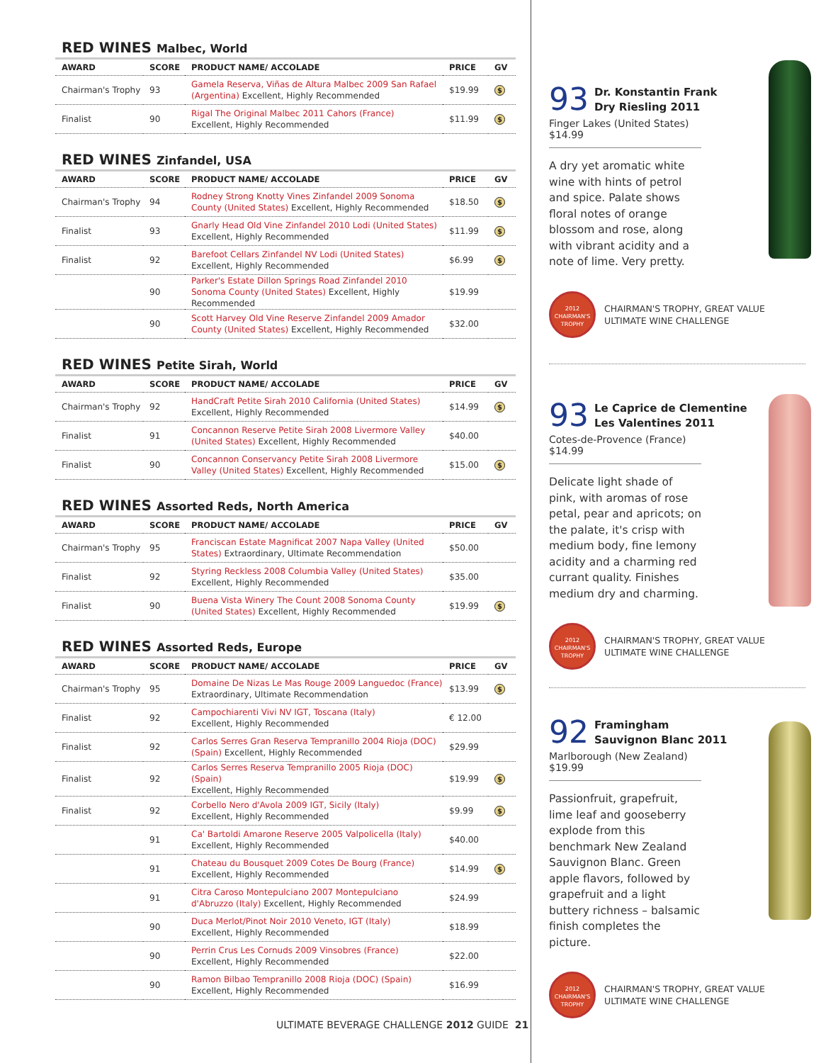RED WINES Malbec, World
| AWARD | SCORE | PRODUCT NAME/ ACCOLADE | PRICE | GV |
| --- | --- | --- | --- | --- |
| Chairman's Trophy | 93 | Gamela Reserva, Viñas de Altura Malbec 2009 San Rafael (Argentina) Excellent, Highly Recommended | $19.99 | $ |
| Finalist | 90 | Rigal The Original Malbec 2011 Cahors (France) Excellent, Highly Recommended | $11.99 | $ |
RED WINES Zinfandel, USA
| AWARD | SCORE | PRODUCT NAME/ ACCOLADE | PRICE | GV |
| --- | --- | --- | --- | --- |
| Chairman's Trophy | 94 | Rodney Strong Knotty Vines Zinfandel 2009 Sonoma County (United States) Excellent, Highly Recommended | $18.50 | $ |
| Finalist | 93 | Gnarly Head Old Vine Zinfandel 2010 Lodi (United States) Excellent, Highly Recommended | $11.99 | $ |
| Finalist | 92 | Barefoot Cellars Zinfandel NV Lodi (United States) Excellent, Highly Recommended | $6.99 | $ |
| | 90 | Parker's Estate Dillon Springs Road Zinfandel 2010 Sonoma County (United States) Excellent, Highly Recommended | $19.99 | |
| | 90 | Scott Harvey Old Vine Reserve Zinfandel 2009 Amador County (United States) Excellent, Highly Recommended | $32.00 | |
RED WINES Petite Sirah, World
| AWARD | SCORE | PRODUCT NAME/ ACCOLADE | PRICE | GV |
| --- | --- | --- | --- | --- |
| Chairman's Trophy | 92 | HandCraft Petite Sirah 2010 California (United States) Excellent, Highly Recommended | $14.99 | $ |
| Finalist | 91 | Concannon Reserve Petite Sirah 2008 Livermore Valley (United States) Excellent, Highly Recommended | $40.00 | |
| Finalist | 90 | Concannon Conservancy Petite Sirah 2008 Livermore Valley (United States) Excellent, Highly Recommended | $15.00 | $ |
RED WINES Assorted Reds, North America
| AWARD | SCORE | PRODUCT NAME/ ACCOLADE | PRICE | GV |
| --- | --- | --- | --- | --- |
| Chairman's Trophy | 95 | Franciscan Estate Magnificat 2007 Napa Valley (United States) Extraordinary, Ultimate Recommendation | $50.00 | |
| Finalist | 92 | Styring Reckless 2008 Columbia Valley (United States) Excellent, Highly Recommended | $35.00 | |
| Finalist | 90 | Buena Vista Winery The Count 2008 Sonoma County (United States) Excellent, Highly Recommended | $19.99 | $ |
RED WINES Assorted Reds, Europe
| AWARD | SCORE | PRODUCT NAME/ ACCOLADE | PRICE | GV |
| --- | --- | --- | --- | --- |
| Chairman's Trophy | 95 | Domaine De Nizas Le Mas Rouge 2009 Languedoc (France) Extraordinary, Ultimate Recommendation | $13.99 | $ |
| Finalist | 92 | Campochiarenti Vivi NV IGT, Toscana (Italy) Excellent, Highly Recommended | € 12.00 | |
| Finalist | 92 | Carlos Serres Gran Reserva Tempranillo 2004 Rioja (DOC) (Spain) Excellent, Highly Recommended | $29.99 | |
| Finalist | 92 | Carlos Serres Reserva Tempranillo 2005 Rioja (DOC) (Spain) Excellent, Highly Recommended | $19.99 | $ |
| Finalist | 92 | Corbello Nero d'Avola 2009 IGT, Sicily (Italy) Excellent, Highly Recommended | $9.99 | $ |
| | 91 | Ca' Bartoldi Amarone Reserve 2005 Valpolicella (Italy) Excellent, Highly Recommended | $40.00 | |
| | 91 | Chateau du Bousquet 2009 Cotes De Bourg (France) Excellent, Highly Recommended | $14.99 | $ |
| | 91 | Citra Caroso Montepulciano 2007 Montepulciano d'Abruzzo (Italy) Excellent, Highly Recommended | $24.99 | |
| | 90 | Duca Merlot/Pinot Noir 2010 Veneto, IGT (Italy) Excellent, Highly Recommended | $18.99 | |
| | 90 | Perrin Crus Les Cornuds 2009 Vinsobres (France) Excellent, Highly Recommended | $22.00 | |
| | 90 | Ramon Bilbao Tempranillo 2008 Rioja (DOC) (Spain) Excellent, Highly Recommended | $16.99 | |
ULTIMATE BEVERAGE CHALLENGE 2012 GUIDE 21
93
Dr. Konstantin Frank
Dry Riesling 2011
Finger Lakes (United States) $14.99
A dry yet aromatic white wine with hints of petrol and spice. Palate shows floral notes of orange blossom and rose, along with vibrant acidity and a note of lime. Very pretty.
2012
CHAIRMAN'S
TROPHY
CHAIRMAN'S TROPHY, GREAT VALUE
ULTIMATE WINE CHALLENGE
93
Le Caprice de Clementine
Les Valentines 2011
Cotes-de-Provence (France) $14.99
Delicate light shade of pink, with aromas of rose petal, pear and apricots; on the palate, it's crisp with medium body, fine lemony acidity and a charming red currant quality. Finishes medium dry and charming.
2012
CHAIRMAN'S
TROPHY
CHAIRMAN'S TROPHY, GREAT VALUE
ULTIMATE WINE CHALLENGE
92
Framingham
Sauvignon Blanc 2011
Marlborough (New Zealand) $19.99
Passionfruit, grapefruit, lime leaf and gooseberry explode from this benchmark New Zealand Sauvignon Blanc. Green apple flavors, followed by grapefruit and a light buttery richness – balsamic finish completes the picture.
2012
CHAIRMAN'S
TROPHY
CHAIRMAN'S TROPHY, GREAT VALUE
ULTIMATE WINE CHALLENGE